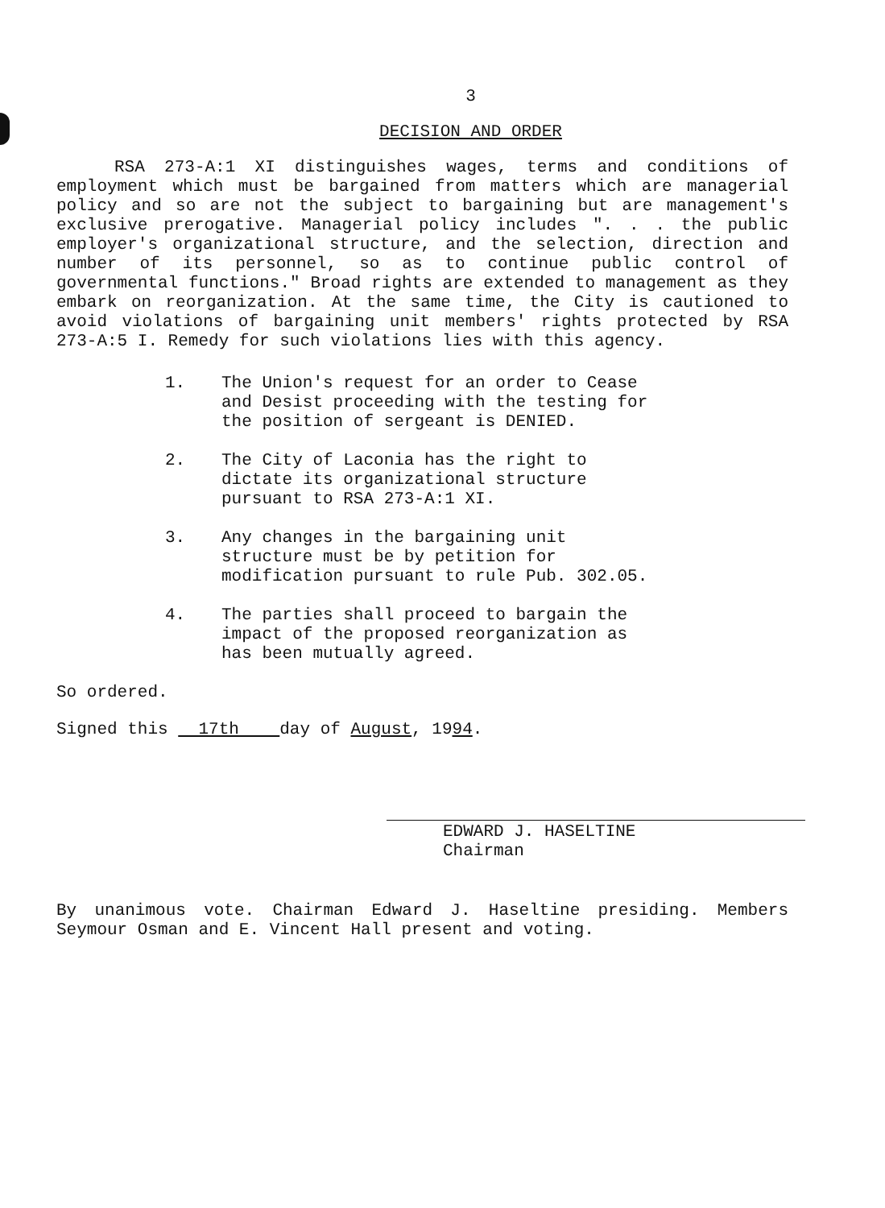3
DECISION AND ORDER
RSA 273-A:1 XI distinguishes wages, terms and conditions of employment which must be bargained from matters which are managerial policy and so are not the subject to bargaining but are management's exclusive prerogative. Managerial policy includes ". . . the public employer's organizational structure, and the selection, direction and number of its personnel, so as to continue public control of governmental functions." Broad rights are extended to management as they embark on reorganization. At the same time, the City is cautioned to avoid violations of bargaining unit members' rights protected by RSA 273-A:5 I. Remedy for such violations lies with this agency.
1. The Union's request for an order to Cease and Desist proceeding with the testing for the position of sergeant is DENIED.
2. The City of Laconia has the right to dictate its organizational structure pursuant to RSA 273-A:1 XI.
3. Any changes in the bargaining unit structure must be by petition for modification pursuant to rule Pub. 302.05.
4. The parties shall proceed to bargain the impact of the proposed reorganization as has been mutually agreed.
So ordered.
Signed this 17th day of August, 1994.
EDWARD J. HASELTINE
Chairman
By unanimous vote. Chairman Edward J. Haseltine presiding. Members Seymour Osman and E. Vincent Hall present and voting.